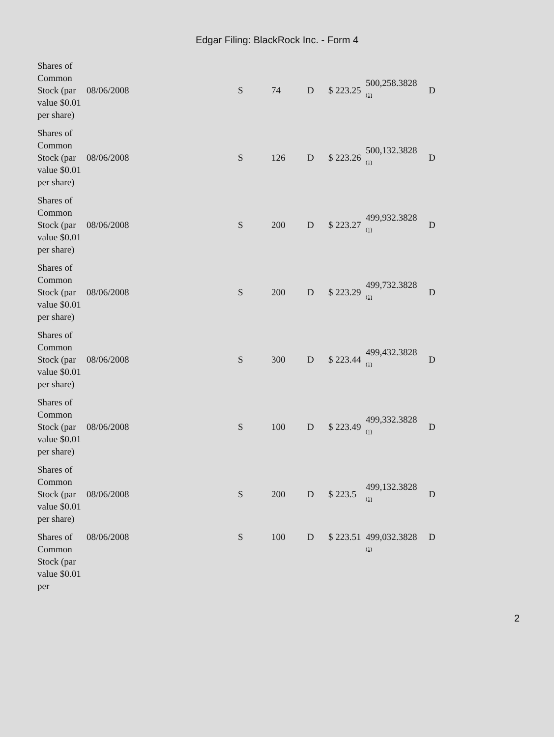Edgar Filing: BlackRock Inc. - Form 4
| Shares of Common Stock (par value $0.01 per share) | 08/06/2008 | S | 74 | D | $ 223.25 | 500,258.3828 <sup>(1)</sup> | D |
| Shares of Common Stock (par value $0.01 per share) | 08/06/2008 | S | 126 | D | $ 223.26 | 500,132.3828 <sup>(1)</sup> | D |
| Shares of Common Stock (par value $0.01 per share) | 08/06/2008 | S | 200 | D | $ 223.27 | 499,932.3828 <sup>(1)</sup> | D |
| Shares of Common Stock (par value $0.01 per share) | 08/06/2008 | S | 200 | D | $ 223.29 | 499,732.3828 <sup>(1)</sup> | D |
| Shares of Common Stock (par value $0.01 per share) | 08/06/2008 | S | 300 | D | $ 223.44 | 499,432.3828 <sup>(1)</sup> | D |
| Shares of Common Stock (par value $0.01 per share) | 08/06/2008 | S | 100 | D | $ 223.49 | 499,332.3828 <sup>(1)</sup> | D |
| Shares of Common Stock (par value $0.01 per share) | 08/06/2008 | S | 200 | D | $ 223.5 | 499,132.3828 <sup>(1)</sup> | D |
| Shares of Common Stock (par value $0.01 per | 08/06/2008 | S | 100 | D | $ 223.51 | 499,032.3828 <sup>(1)</sup> | D |
2